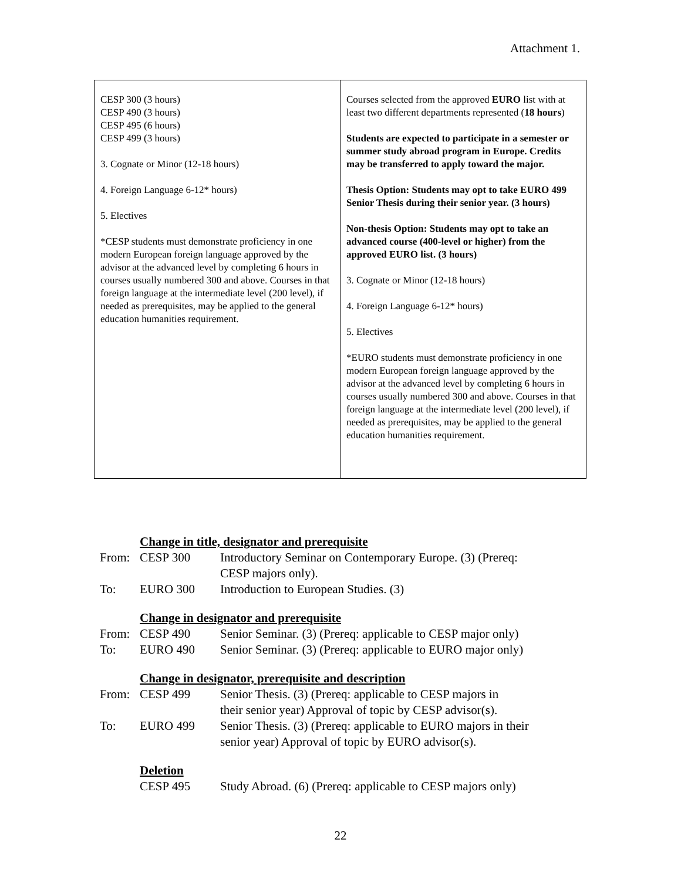Attachment 1.
| CESP 300 (3 hours) CESP 490 (3 hours) CESP 495 (6 hours) CESP 499 (3 hours) 3. Cognate or Minor (12-18 hours) 4. Foreign Language 6-12* hours) 5. Electives *CESP students must demonstrate proficiency in one modern European foreign language approved by the advisor at the advanced level by completing 6 hours in courses usually numbered 300 and above. Courses in that foreign language at the intermediate level (200 level), if needed as prerequisites, may be applied to the general education humanities requirement. | Courses selected from the approved EURO list with at least two different departments represented ( 18 hours ) Students are expected to participate in a semester or summer study abroad program in Europe. Credits may be transferred to apply toward the major. Thesis Option: Students may opt to take EURO 499 Senior Thesis during their senior year. (3 hours) Non-thesis Option: Students may opt to take an advanced course (400-level or higher) from the approved EURO list. (3 hours) 3. Cognate or Minor (12-18 hours) 4. Foreign Language 6-12* hours) 5. Electives *EURO students must demonstrate proficiency in one modern European foreign language approved by the advisor at the advanced level by completing 6 hours in courses usually numbered 300 and above. Courses in that foreign language at the intermediate level (200 level), if needed as prerequisites, may be applied to the general education humanities requirement. |
| | Change in title, designator and prerequisite | |
| From: | CESP 300 | Introductory Seminar on Contemporary Europe. (3) (Prereq: CESP majors only). |
| To: | EURO 300 | Introduction to European Studies. (3) |
| | Change in designator and prerequisite | |
| From: | CESP 490 | Senior Seminar. (3) (Prereq: applicable to CESP major only) |
| To: | EURO 490 | Senior Seminar. (3) (Prereq: applicable to EURO major only) |
| | Change in designator, prerequisite and description | |
| From: | CESP 499 | Senior Thesis. (3) (Prereq: applicable to CESP majors in their senior year) Approval of topic by CESP advisor(s). |
| To: | EURO 499 | Senior Thesis. (3) (Prereq: applicable to EURO majors in their senior year) Approval of topic by EURO advisor(s). |
| | Deletion | |
| | CESP 495 | Study Abroad. (6) (Prereq: applicable to CESP majors only) |
22